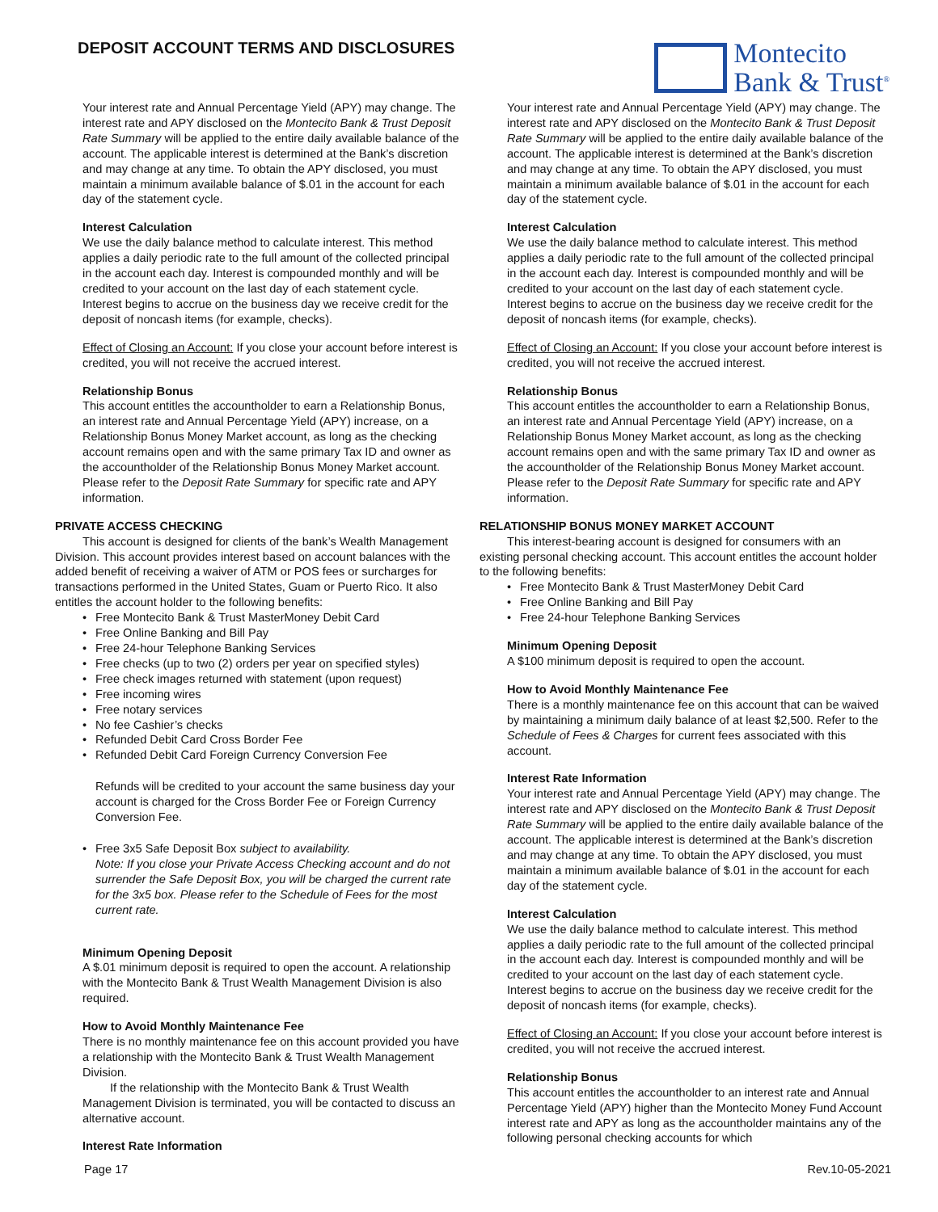DEPOSIT ACCOUNT TERMS AND DISCLOSURES
Montecito
Bank & Trust<sup>®</sup>
Your interest rate and Annual Percentage Yield (APY) may change. The interest rate and APY disclosed on the Montecito Bank & Trust Deposit Rate Summary will be applied to the entire daily available balance of the account. The applicable interest is determined at the Bank’s discretion and may change at any time. To obtain the APY disclosed, you must maintain a minimum available balance of $.01 in the account for each day of the statement cycle.
Interest Calculation
We use the daily balance method to calculate interest. This method applies a daily periodic rate to the full amount of the collected principal in the account each day. Interest is compounded monthly and will be credited to your account on the last day of each statement cycle. Interest begins to accrue on the business day we receive credit for the deposit of noncash items (for example, checks).
Effect of Closing an Account: If you close your account before interest is credited, you will not receive the accrued interest.
Relationship Bonus
This account entitles the accountholder to earn a Relationship Bonus, an interest rate and Annual Percentage Yield (APY) increase, on a Relationship Bonus Money Market account, as long as the checking account remains open and with the same primary Tax ID and owner as the accountholder of the Relationship Bonus Money Market account. Please refer to the Deposit Rate Summary for specific rate and APY information.
PRIVATE ACCESS CHECKING
This account is designed for clients of the bank’s Wealth Management Division. This account provides interest based on account balances with the added benefit of receiving a waiver of ATM or POS fees or surcharges for transactions performed in the United States, Guam or Puerto Rico. It also entitles the account holder to the following benefits:
Free Montecito Bank & Trust MasterMoney Debit Card
Free Online Banking and Bill Pay
Free 24-hour Telephone Banking Services
Free checks (up to two (2) orders per year on specified styles)
Free check images returned with statement (upon request)
Free incoming wires
Free notary services
No fee Cashier’s checks
Refunded Debit Card Cross Border Fee
Refunded Debit Card Foreign Currency Conversion Fee
Refunds will be credited to your account the same business day your account is charged for the Cross Border Fee or Foreign Currency Conversion Fee.
Free 3x5 Safe Deposit Box subject to availability.
Note: If you close your Private Access Checking account and do not surrender the Safe Deposit Box, you will be charged the current rate for the 3x5 box. Please refer to the Schedule of Fees for the most current rate.
Minimum Opening Deposit
A $.01 minimum deposit is required to open the account. A relationship with the Montecito Bank & Trust Wealth Management Division is also required.
How to Avoid Monthly Maintenance Fee
There is no monthly maintenance fee on this account provided you have a relationship with the Montecito Bank & Trust Wealth Management Division.
If the relationship with the Montecito Bank & Trust Wealth Management Division is terminated, you will be contacted to discuss an alternative account.
Interest Rate Information
Your interest rate and Annual Percentage Yield (APY) may change. The interest rate and APY disclosed on the Montecito Bank & Trust Deposit Rate Summary will be applied to the entire daily available balance of the account. The applicable interest is determined at the Bank’s discretion and may change at any time. To obtain the APY disclosed, you must maintain a minimum available balance of $.01 in the account for each day of the statement cycle.
Interest Calculation
We use the daily balance method to calculate interest. This method applies a daily periodic rate to the full amount of the collected principal in the account each day. Interest is compounded monthly and will be credited to your account on the last day of each statement cycle. Interest begins to accrue on the business day we receive credit for the deposit of noncash items (for example, checks).
Effect of Closing an Account: If you close your account before interest is credited, you will not receive the accrued interest.
Relationship Bonus
This account entitles the accountholder to earn a Relationship Bonus, an interest rate and Annual Percentage Yield (APY) increase, on a Relationship Bonus Money Market account, as long as the checking account remains open and with the same primary Tax ID and owner as the accountholder of the Relationship Bonus Money Market account. Please refer to the Deposit Rate Summary for specific rate and APY information.
RELATIONSHIP BONUS MONEY MARKET ACCOUNT
This interest-bearing account is designed for consumers with an existing personal checking account. This account entitles the account holder to the following benefits:
Free Montecito Bank & Trust MasterMoney Debit Card
Free Online Banking and Bill Pay
Free 24-hour Telephone Banking Services
Minimum Opening Deposit
A $100 minimum deposit is required to open the account.
How to Avoid Monthly Maintenance Fee
There is a monthly maintenance fee on this account that can be waived by maintaining a minimum daily balance of at least $2,500. Refer to the Schedule of Fees & Charges for current fees associated with this account.
Interest Rate Information
Your interest rate and Annual Percentage Yield (APY) may change. The interest rate and APY disclosed on the Montecito Bank & Trust Deposit Rate Summary will be applied to the entire daily available balance of the account. The applicable interest is determined at the Bank’s discretion and may change at any time. To obtain the APY disclosed, you must maintain a minimum available balance of $.01 in the account for each day of the statement cycle.
Interest Calculation
We use the daily balance method to calculate interest. This method applies a daily periodic rate to the full amount of the collected principal in the account each day. Interest is compounded monthly and will be credited to your account on the last day of each statement cycle. Interest begins to accrue on the business day we receive credit for the deposit of noncash items (for example, checks).
Effect of Closing an Account: If you close your account before interest is credited, you will not receive the accrued interest.
Relationship Bonus
This account entitles the accountholder to an interest rate and Annual Percentage Yield (APY) higher than the Montecito Money Fund Account interest rate and APY as long as the accountholder maintains any of the following personal checking accounts for which
Page 17 Rev.10-05-2021